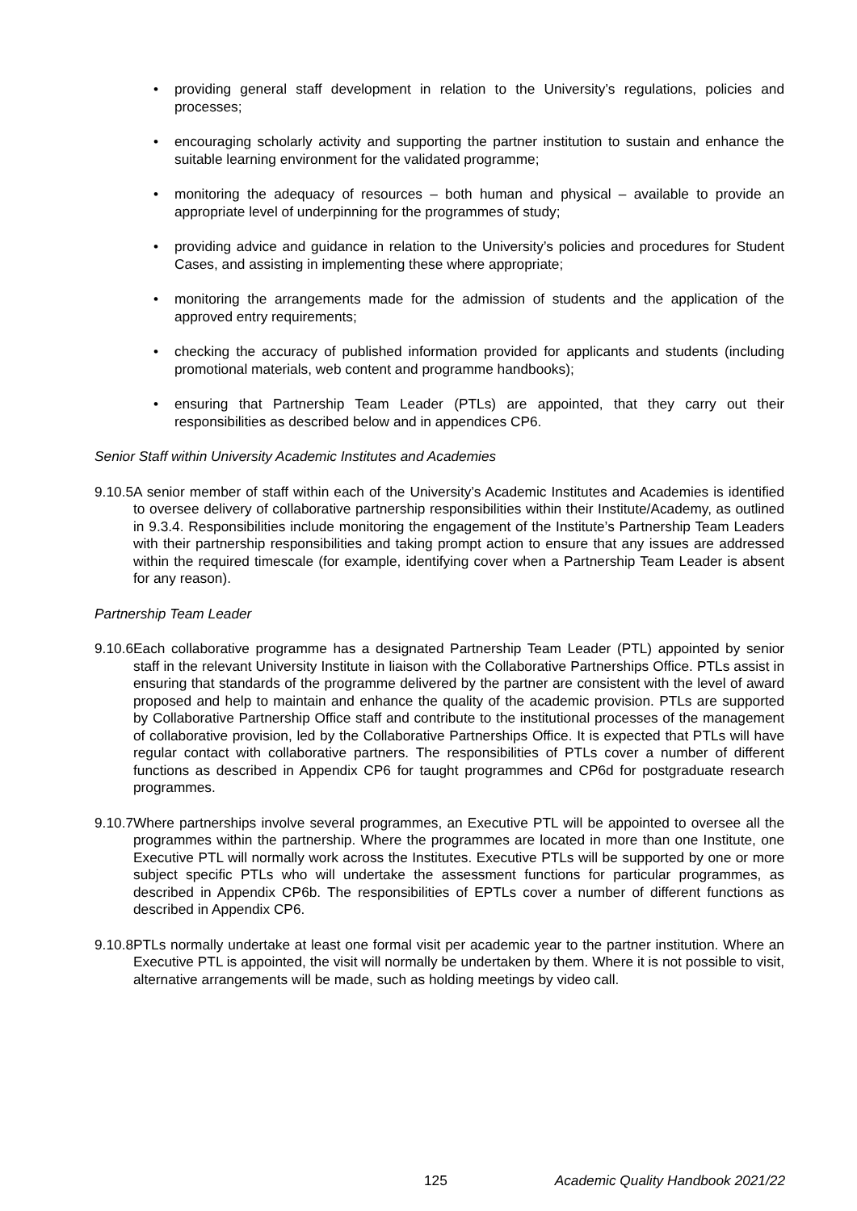• providing general staff development in relation to the University’s regulations, policies and processes;
• encouraging scholarly activity and supporting the partner institution to sustain and enhance the suitable learning environment for the validated programme;
• monitoring the adequacy of resources – both human and physical – available to provide an appropriate level of underpinning for the programmes of study;
• providing advice and guidance in relation to the University’s policies and procedures for Student Cases, and assisting in implementing these where appropriate;
• monitoring the arrangements made for the admission of students and the application of the approved entry requirements;
• checking the accuracy of published information provided for applicants and students (including promotional materials, web content and programme handbooks);
• ensuring that Partnership Team Leader (PTLs) are appointed, that they carry out their responsibilities as described below and in appendices CP6.
Senior Staff within University Academic Institutes and Academies
9.10.5
A senior member of staff within each of the University’s Academic Institutes and Academies is identified to oversee delivery of collaborative partnership responsibilities within their Institute/Academy, as outlined in 9.3.4. Responsibilities include monitoring the engagement of the Institute’s Partnership Team Leaders with their partnership responsibilities and taking prompt action to ensure that any issues are addressed within the required timescale (for example, identifying cover when a Partnership Team Leader is absent for any reason).
Partnership Team Leader
9.10.6
Each collaborative programme has a designated Partnership Team Leader (PTL) appointed by senior staff in the relevant University Institute in liaison with the Collaborative Partnerships Office. PTLs assist in ensuring that standards of the programme delivered by the partner are consistent with the level of award proposed and help to maintain and enhance the quality of the academic provision. PTLs are supported by Collaborative Partnership Office staff and contribute to the institutional processes of the management of collaborative provision, led by the Collaborative Partnerships Office. It is expected that PTLs will have regular contact with collaborative partners. The responsibilities of PTLs cover a number of different functions as described in Appendix CP6 for taught programmes and CP6d for postgraduate research programmes.
9.10.7
Where partnerships involve several programmes, an Executive PTL will be appointed to oversee all the programmes within the partnership. Where the programmes are located in more than one Institute, one Executive PTL will normally work across the Institutes. Executive PTLs will be supported by one or more subject specific PTLs who will undertake the assessment functions for particular programmes, as described in Appendix CP6b. The responsibilities of EPTLs cover a number of different functions as described in Appendix CP6.
9.10.8
PTLs normally undertake at least one formal visit per academic year to the partner institution. Where an Executive PTL is appointed, the visit will normally be undertaken by them. Where it is not possible to visit, alternative arrangements will be made, such as holding meetings by video call.
125 Academic Quality Handbook 2021/22